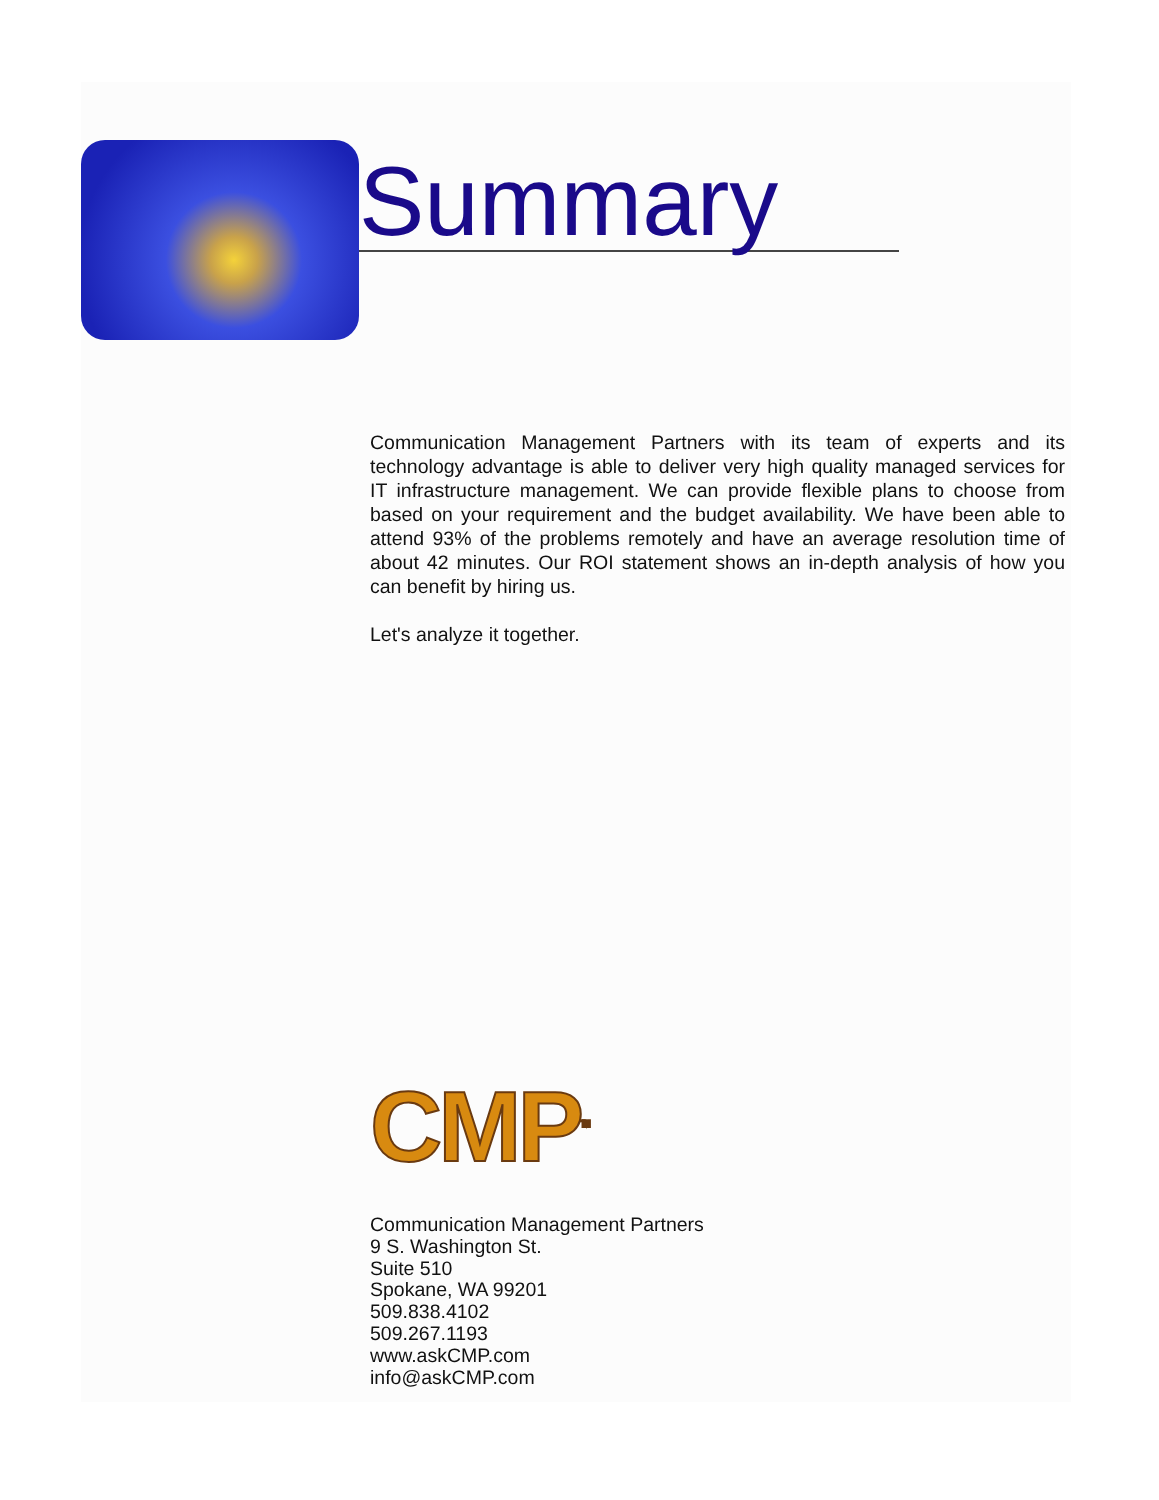Summary
Communication Management Partners with its team of experts and its technology advantage is able to deliver very high quality managed services for IT infrastructure management. We can provide flexible plans to choose from based on your requirement and the budget availability. We have been able to attend 93% of the problems remotely and have an average resolution time of about 42 minutes. Our ROI statement shows an in-depth analysis of how you can benefit by hiring us.
Let's analyze it together.
CMP<sup>TM</sup>
Communication Management Partners
9 S. Washington St.
Suite 510
Spokane, WA 99201
509.838.4102
509.267.1193
www.askCMP.com
info@askCMP.com